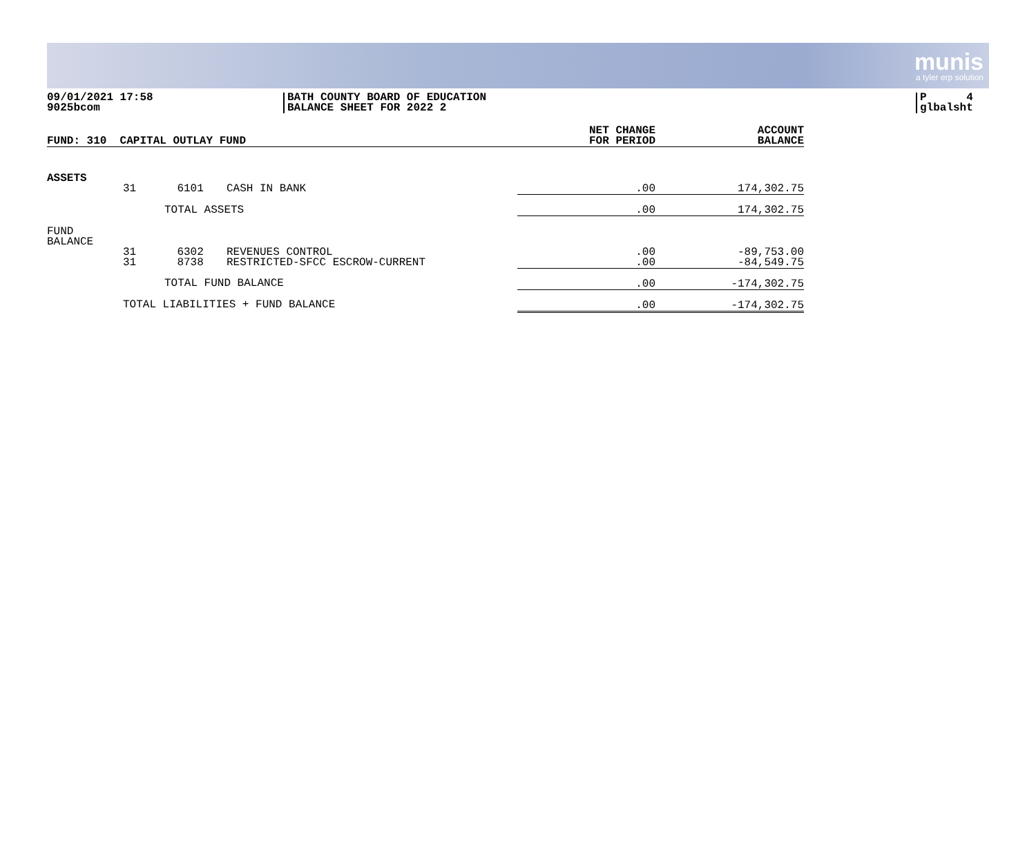munis
a tyler erp solution
09/01/2021 17:58
9025bcom
BATH COUNTY BOARD OF EDUCATION
BALANCE SHEET FOR 2022 2
P 4
glbalsht
| FUND: 310 CAPITAL OUTLAY FUND | | | | NET CHANGE FOR PERIOD | ACCOUNT BALANCE |
| --- | --- | --- | --- | --- | --- |
| ASSETS | 31 | 6101 | CASH IN BANK | .00 | 174,302.75 |
| | TOTAL ASSETS | | | .00 | 174,302.75 |
| FUND BALANCE | | | | | |
| | 31 31 | 6302 8738 | REVENUES CONTROL RESTRICTED-SFCC ESCROW-CURRENT | .00 .00 | -89,753.00 -84,549.75 |
| | TOTAL FUND BALANCE | | | .00 | -174,302.75 |
| | TOTAL LIABILITIES + FUND BALANCE | | | .00 | -174,302.75 |